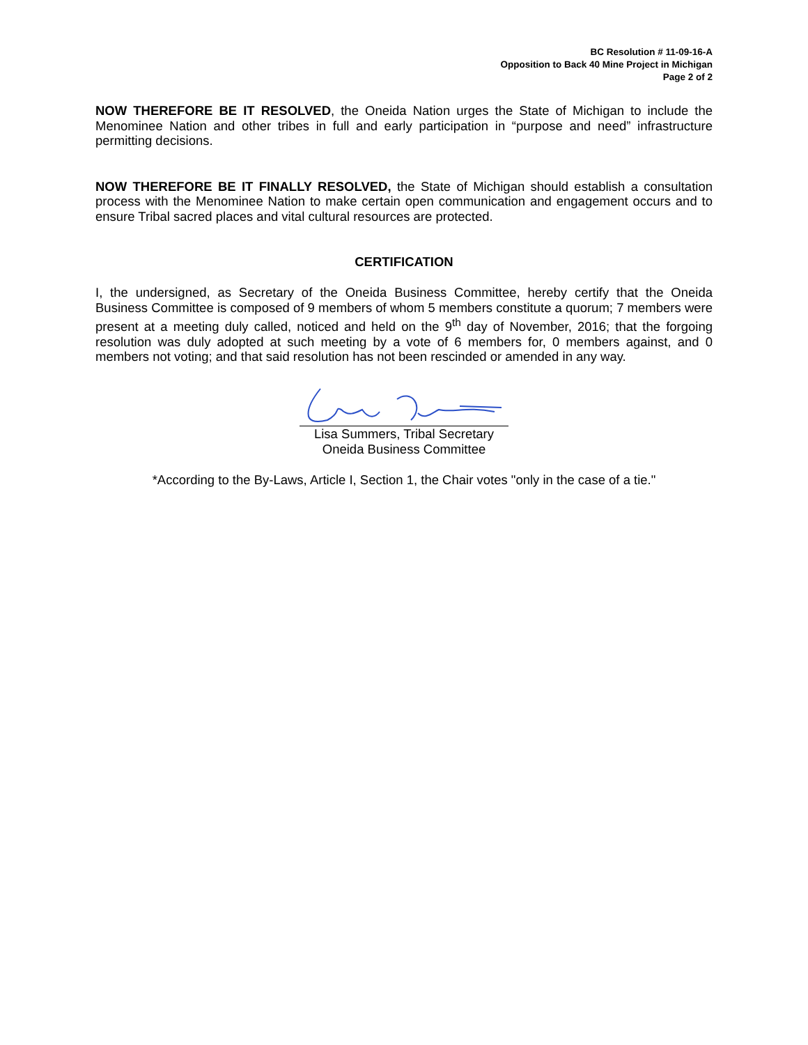BC Resolution # 11-09-16-A
Opposition to Back 40 Mine Project in Michigan
Page 2 of 2
NOW THEREFORE BE IT RESOLVED, the Oneida Nation urges the State of Michigan to include the Menominee Nation and other tribes in full and early participation in “purpose and need” infrastructure permitting decisions.
NOW THEREFORE BE IT FINALLY RESOLVED, the State of Michigan should establish a consultation process with the Menominee Nation to make certain open communication and engagement occurs and to ensure Tribal sacred places and vital cultural resources are protected.
CERTIFICATION
I, the undersigned, as Secretary of the Oneida Business Committee, hereby certify that the Oneida Business Committee is composed of 9 members of whom 5 members constitute a quorum; 7 members were present at a meeting duly called, noticed and held on the 9<sup>th</sup> day of November, 2016; that the forgoing resolution was duly adopted at such meeting by a vote of 6 members for, 0 members against, and 0 members not voting; and that said resolution has not been rescinded or amended in any way.
Lisa Summers, Tribal Secretary
Oneida Business Committee
*According to the By-Laws, Article I, Section 1, the Chair votes "only in the case of a tie."